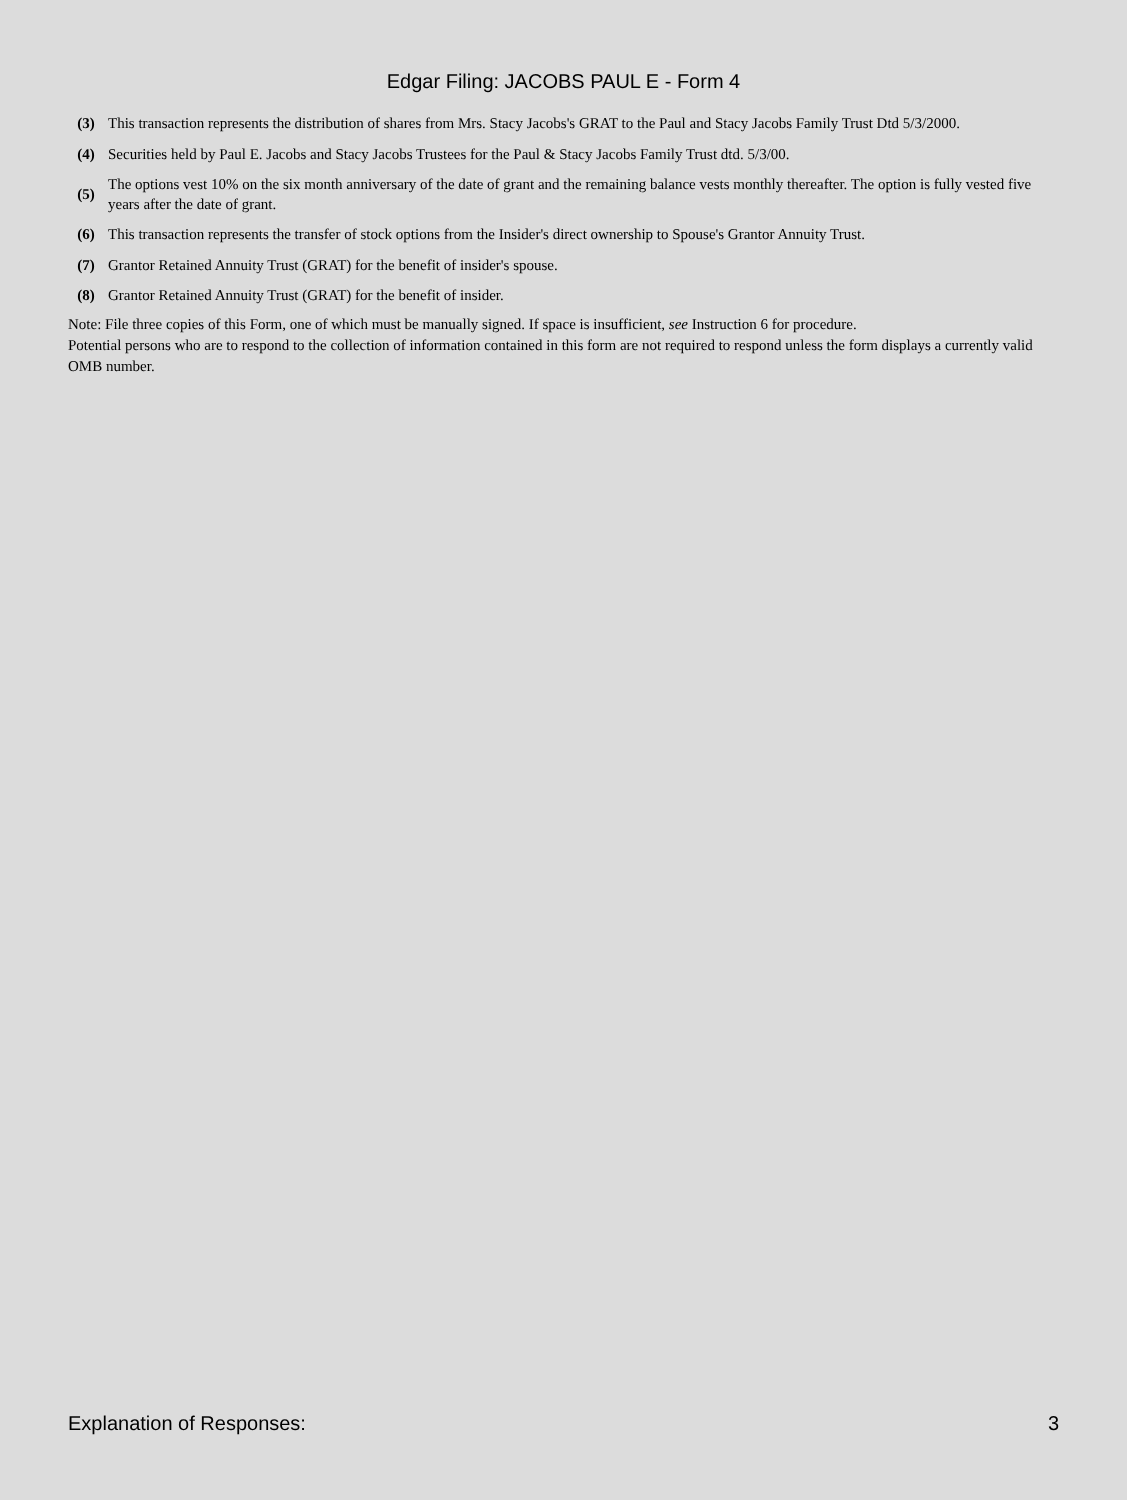Edgar Filing: JACOBS PAUL E - Form 4
| (3) | This transaction represents the distribution of shares from Mrs. Stacy Jacobs's GRAT to the Paul and Stacy Jacobs Family Trust Dtd 5/3/2000. |
| (4) | Securities held by Paul E. Jacobs and Stacy Jacobs Trustees for the Paul & Stacy Jacobs Family Trust dtd. 5/3/00. |
| (5) | The options vest 10% on the six month anniversary of the date of grant and the remaining balance vests monthly thereafter. The option is fully vested five years after the date of grant. |
| (6) | This transaction represents the transfer of stock options from the Insider's direct ownership to Spouse's Grantor Annuity Trust. |
| (7) | Grantor Retained Annuity Trust (GRAT) for the benefit of insider's spouse. |
| (8) | Grantor Retained Annuity Trust (GRAT) for the benefit of insider. |
Note: File three copies of this Form, one of which must be manually signed. If space is insufficient, see Instruction 6 for procedure.
Potential persons who are to respond to the collection of information contained in this form are not required to respond unless the form displays a currently valid OMB number.
Explanation of Responses: 3